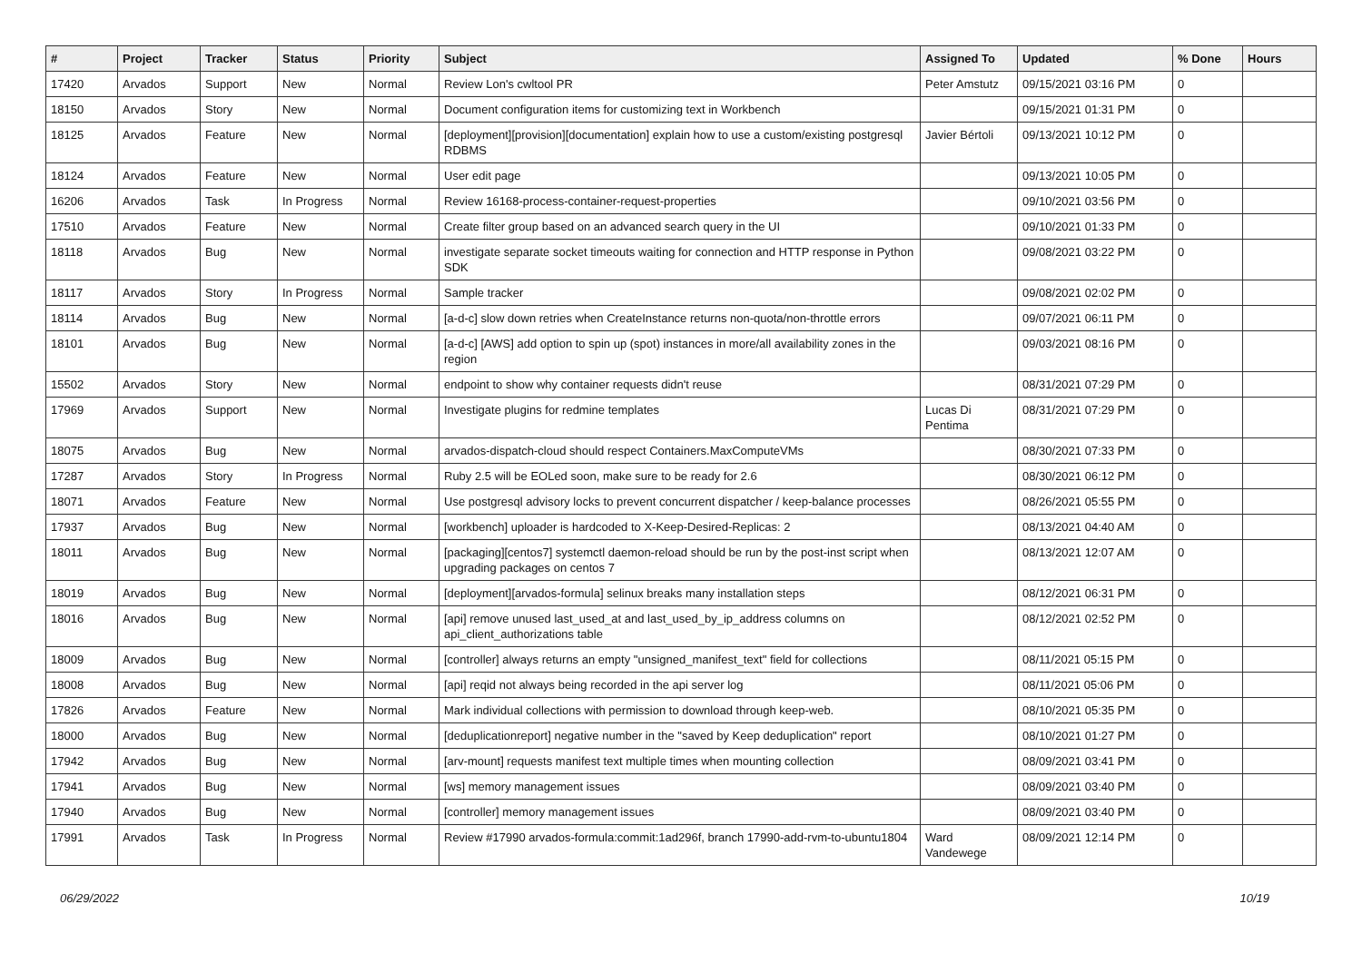| # | Project | Tracker | Status | Priority | Subject | Assigned To | Updated | % Done | Hours |
| --- | --- | --- | --- | --- | --- | --- | --- | --- | --- |
| 17420 | Arvados | Support | New | Normal | Review Lon's cwltool PR | Peter Amstutz | 09/15/2021 03:16 PM | 0 | |
| 18150 | Arvados | Story | New | Normal | Document configuration items for customizing text in Workbench | | 09/15/2021 01:31 PM | 0 | |
| 18125 | Arvados | Feature | New | Normal | [deployment][provision][documentation] explain how to use a custom/existing postgresql RDBMS | Javier Bértoli | 09/13/2021 10:12 PM | 0 | |
| 18124 | Arvados | Feature | New | Normal | User edit page | | 09/13/2021 10:05 PM | 0 | |
| 16206 | Arvados | Task | In Progress | Normal | Review 16168-process-container-request-properties | | 09/10/2021 03:56 PM | 0 | |
| 17510 | Arvados | Feature | New | Normal | Create filter group based on an advanced search query in the UI | | 09/10/2021 01:33 PM | 0 | |
| 18118 | Arvados | Bug | New | Normal | investigate separate socket timeouts waiting for connection and HTTP response in Python SDK | | 09/08/2021 03:22 PM | 0 | |
| 18117 | Arvados | Story | In Progress | Normal | Sample tracker | | 09/08/2021 02:02 PM | 0 | |
| 18114 | Arvados | Bug | New | Normal | [a-d-c] slow down retries when CreateInstance returns non-quota/non-throttle errors | | 09/07/2021 06:11 PM | 0 | |
| 18101 | Arvados | Bug | New | Normal | [a-d-c] [AWS] add option to spin up (spot) instances in more/all availability zones in the region | | 09/03/2021 08:16 PM | 0 | |
| 15502 | Arvados | Story | New | Normal | endpoint to show why container requests didn't reuse | | 08/31/2021 07:29 PM | 0 | |
| 17969 | Arvados | Support | New | Normal | Investigate plugins for redmine templates | Lucas Di Pentima | 08/31/2021 07:29 PM | 0 | |
| 18075 | Arvados | Bug | New | Normal | arvados-dispatch-cloud should respect Containers.MaxComputeVMs | | 08/30/2021 07:33 PM | 0 | |
| 17287 | Arvados | Story | In Progress | Normal | Ruby 2.5 will be EOLed soon, make sure to be ready for 2.6 | | 08/30/2021 06:12 PM | 0 | |
| 18071 | Arvados | Feature | New | Normal | Use postgresql advisory locks to prevent concurrent dispatcher / keep-balance processes | | 08/26/2021 05:55 PM | 0 | |
| 17937 | Arvados | Bug | New | Normal | [workbench] uploader is hardcoded to X-Keep-Desired-Replicas: 2 | | 08/13/2021 04:40 AM | 0 | |
| 18011 | Arvados | Bug | New | Normal | [packaging][centos7] systemctl daemon-reload should be run by the post-inst script when upgrading packages on centos 7 | | 08/13/2021 12:07 AM | 0 | |
| 18019 | Arvados | Bug | New | Normal | [deployment][arvados-formula] selinux breaks many installation steps | | 08/12/2021 06:31 PM | 0 | |
| 18016 | Arvados | Bug | New | Normal | [api] remove unused last_used_at and last_used_by_ip_address columns on api_client_authorizations table | | 08/12/2021 02:52 PM | 0 | |
| 18009 | Arvados | Bug | New | Normal | [controller] always returns an empty "unsigned_manifest_text" field for collections | | 08/11/2021 05:15 PM | 0 | |
| 18008 | Arvados | Bug | New | Normal | [api] reqid not always being recorded in the api server log | | 08/11/2021 05:06 PM | 0 | |
| 17826 | Arvados | Feature | New | Normal | Mark individual collections with permission to download through keep-web. | | 08/10/2021 05:35 PM | 0 | |
| 18000 | Arvados | Bug | New | Normal | [deduplicationreport] negative number in the "saved by Keep deduplication" report | | 08/10/2021 01:27 PM | 0 | |
| 17942 | Arvados | Bug | New | Normal | [arv-mount] requests manifest text multiple times when mounting collection | | 08/09/2021 03:41 PM | 0 | |
| 17941 | Arvados | Bug | New | Normal | [ws] memory management issues | | 08/09/2021 03:40 PM | 0 | |
| 17940 | Arvados | Bug | New | Normal | [controller] memory management issues | | 08/09/2021 03:40 PM | 0 | |
| 17991 | Arvados | Task | In Progress | Normal | Review #17990 arvados-formula:commit:1ad296f, branch 17990-add-rvm-to-ubuntu1804 | Ward Vandewege | 08/09/2021 12:14 PM | 0 | |
06/29/2022 10/19